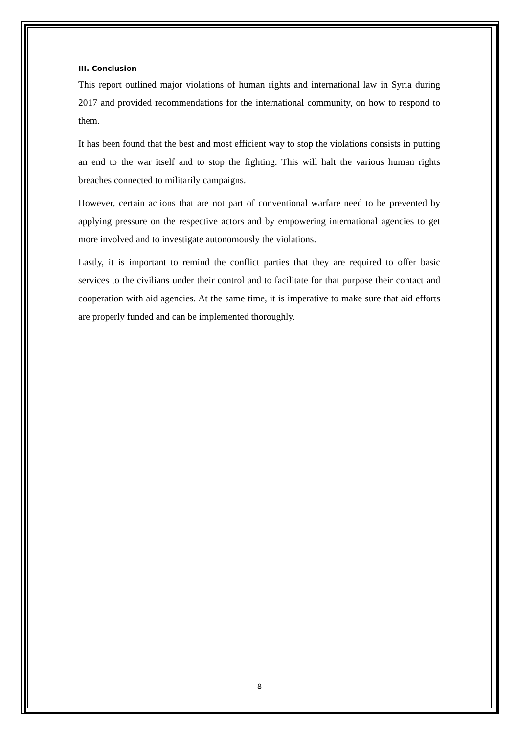III. Conclusion
This report outlined major violations of human rights and international law in Syria during 2017 and provided recommendations for the international community, on how to respond to them.
It has been found that the best and most efficient way to stop the violations consists in putting an end to the war itself and to stop the fighting. This will halt the various human rights breaches connected to militarily campaigns.
However, certain actions that are not part of conventional warfare need to be prevented by applying pressure on the respective actors and by empowering international agencies to get more involved and to investigate autonomously the violations.
Lastly, it is important to remind the conflict parties that they are required to offer basic services to the civilians under their control and to facilitate for that purpose their contact and cooperation with aid agencies. At the same time, it is imperative to make sure that aid efforts are properly funded and can be implemented thoroughly.
8